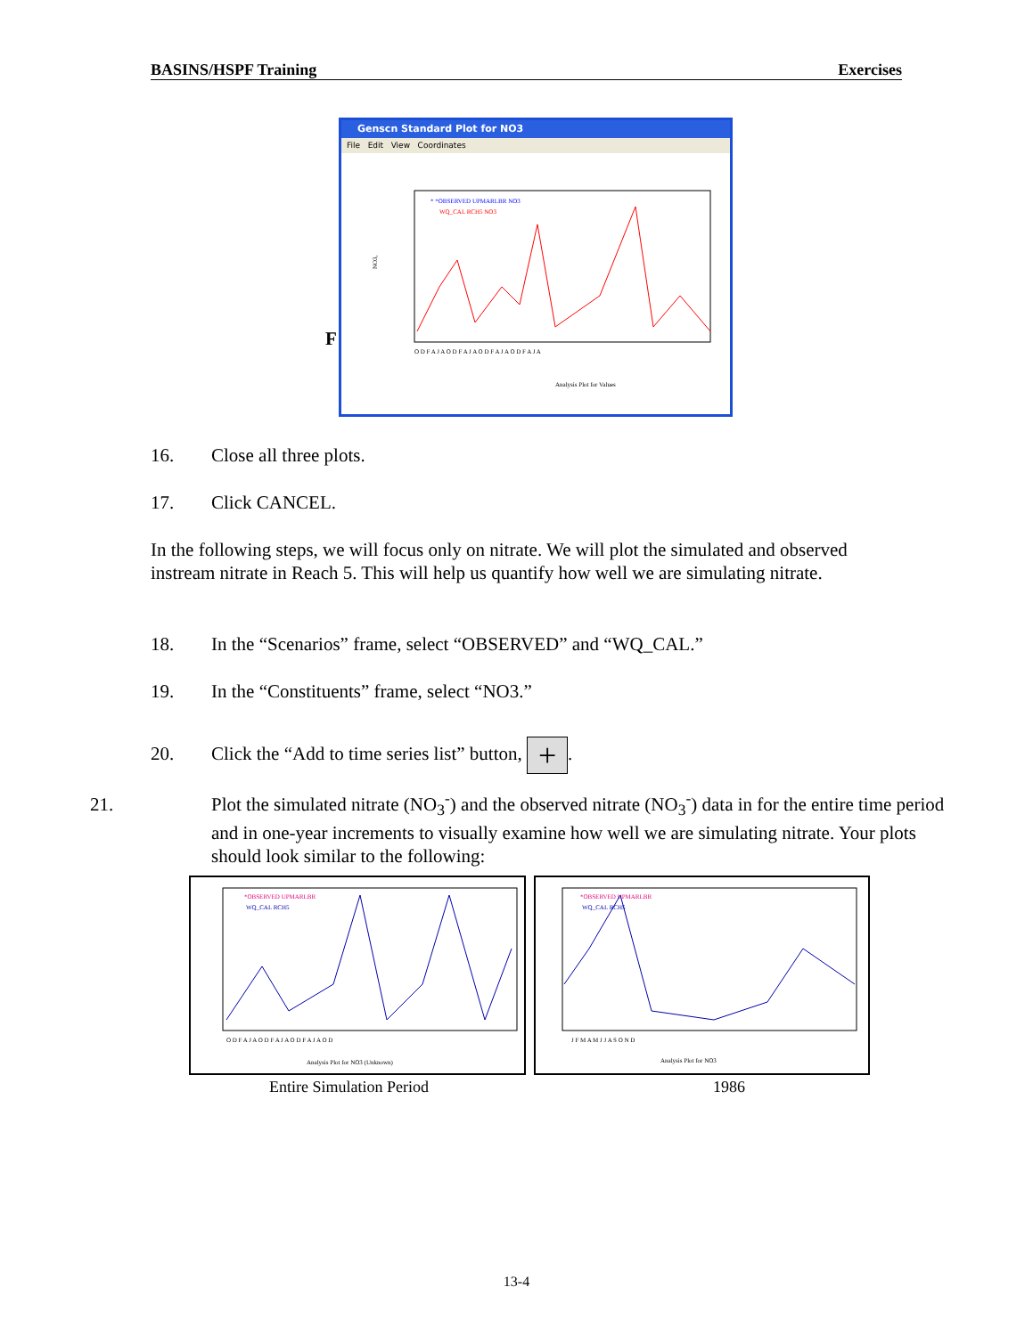BASINS/HSPF Training Exercises
Genscn Standard Plot for NO3
File Edit View Coordinates
* *OBSERVED UPMARLBR NO3
WQ_CAL RCH5 NO3
NO3,
O D F A J A O D F A J A O D F A J A O D F A J A
Analysis Plot for Values
F
16. Close all three plots.
17. Click CANCEL.
In the following steps, we will focus only on nitrate. We will plot the simulated and observed instream nitrate in Reach 5. This will help us quantify how well we are simulating nitrate.
18. In the “Scenarios” frame, select “OBSERVED” and “WQ_CAL.”
19. In the “Constituents” frame, select “NO3.”
20. Click the “Add to time series list” button, +.
21. Plot the simulated nitrate (NO<sub>3</sub><sup>-</sup>) and the observed nitrate (NO<sub>3</sub><sup>-</sup>) data in for the entire time period and in one-year increments to visually examine how well we are simulating nitrate. Your plots should look similar to the following:
*OBSERVED UPMARLBR
WQ_CAL RCH5
O D F A J A O D F A J A O D F A J A O D
Analysis Plot for NO3 (Unknown)
*OBSERVED UPMARLBR
WQ_CAL RCH5
J F M A M J J A S O N D
Analysis Plot for NO3
Entire Simulation Period 1986
13-4